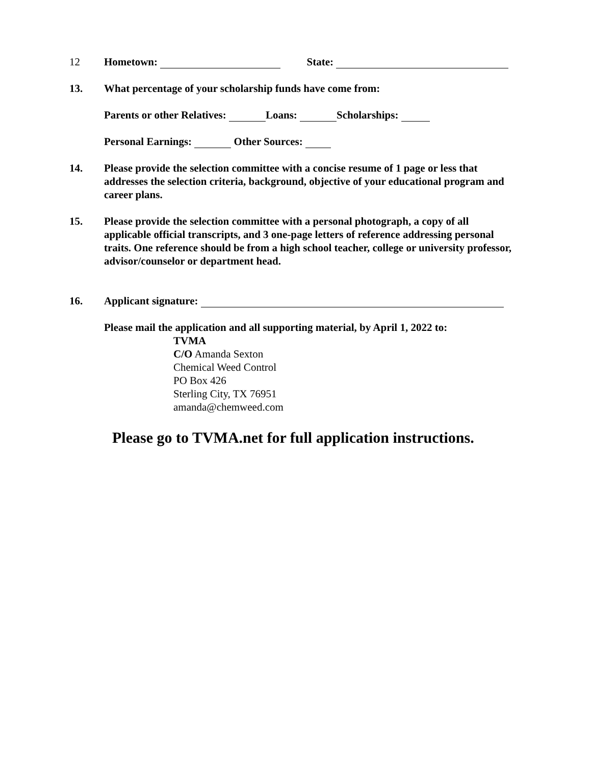12 Hometown: State:
13. What percentage of your scholarship funds have come from:
Parents or other Relatives: Loans: Scholarships:
Personal Earnings: Other Sources:
14. Please provide the selection committee with a concise resume of 1 page or less that addresses the selection criteria, background, objective of your educational program and career plans.
15. Please provide the selection committee with a personal photograph, a copy of all applicable official transcripts, and 3 one-page letters of reference addressing personal traits. One reference should be from a high school teacher, college or university professor, advisor/counselor or department head.
16. Applicant signature:
Please mail the application and all supporting material, by April 1, 2022 to:
TVMA
C/O Amanda Sexton
Chemical Weed Control
PO Box 426
Sterling City, TX 76951
amanda@chemweed.com
Please go to TVMA.net for full application instructions.